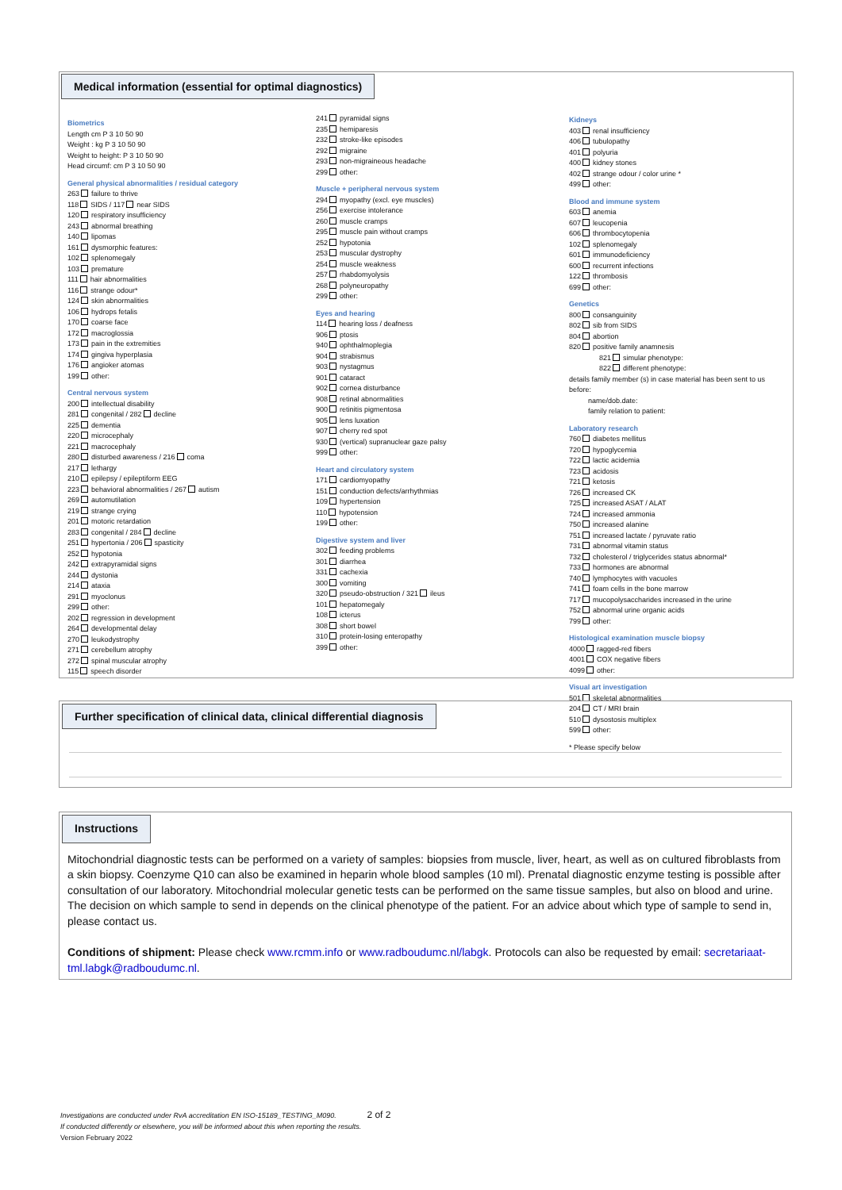Medical information (essential for optimal diagnostics)
Biometrics
Length cm P 3 10 50 90
Weight : kg P 3 10 50 90
Weight to height: P 3 10 50 90
Head circumf: cm P 3 10 50 90
General physical abnormalities / residual category
263 failure to thrive
118 SIDS / 117 near SIDS
120 respiratory insufficiency
243 abnormal breathing
140 lipomas
161 dysmorphic features:
102 splenomegaly
103 premature
111 hair abnormalities
116 strange odour*
124 skin abnormalities
106 hydrops fetalis
170 coarse face
172 macroglossia
173 pain in the extremities
174 gingiva hyperplasia
176 angioker atomas
199 other:
Central nervous system
200 intellectual disability
281 congenital / 282 decline
225 dementia
220 microcephaly
221 macrocephaly
280 disturbed awareness / 216 coma
217 lethargy
210 epilepsy / epileptiform EEG
223 behavioral abnormalities / 267 autism
269 automutilation
219 strange crying
201 motoric retardation
283 congenital / 284 decline
251 hypertonia / 206 spasticity
252 hypotonia
242 extrapyramidal signs
244 dystonia
214 ataxia
291 myoclonus
299 other:
202 regression in development
264 developmental delay
270 leukodystrophy
271 cerebellum atrophy
272 spinal muscular atrophy
115 speech disorder
241 pyramidal signs
235 hemiparesis
232 stroke-like episodes
292 migraine
293 non-migraineous headache
299 other:
Muscle + peripheral nervous system
294 myopathy (excl. eye muscles)
256 exercise intolerance
260 muscle cramps
295 muscle pain without cramps
252 hypotonia
253 muscular dystrophy
254 muscle weakness
257 rhabdomyolysis
268 polyneuropathy
299 other:
Eyes and hearing
114 hearing loss / deafness
906 ptosis
940 ophthalmoplegia
904 strabismus
903 nystagmus
901 cataract
902 cornea disturbance
908 retinal abnormalities
900 retinitis pigmentosa
905 lens luxation
907 cherry red spot
930 (vertical) supranuclear gaze palsy
999 other:
Heart and circulatory system
171 cardiomyopathy
151 conduction defects/arrhythmias
109 hypertension
110 hypotension
199 other:
Digestive system and liver
302 feeding problems
301 diarrhea
331 cachexia
300 vomiting
320 pseudo-obstruction / 321 ileus
101 hepatomegaly
108 icterus
308 short bowel
310 protein-losing enteropathy
399 other:
Kidneys
403 renal insufficiency
406 tubulopathy
401 polyuria
400 kidney stones
402 strange odour / color urine *
499 other:
Blood and immune system
603 anemia
607 leucopenia
606 thrombocytopenia
102 splenomegaly
601 immunodeficiency
600 recurrent infections
122 thrombosis
699 other:
Genetics
800 consanguinity
802 sib from SIDS
804 abortion
820 positive family anamnesis
821 simular phenotype:
822 different phenotype:
details family member (s) in case material has been sent to us before:
name/dob.date:
family relation to patient:
Laboratory research
760 diabetes mellitus
720 hypoglycemia
722 lactic acidemia
723 acidosis
721 ketosis
726 increased CK
725 increased ASAT / ALAT
724 increased ammonia
750 increased alanine
751 increased lactate / pyruvate ratio
731 abnormal vitamin status
732 cholesterol / triglycerides status abnormal*
733 hormones are abnormal
740 lymphocytes with vacuoles
741 foam cells in the bone marrow
717 mucopolysaccharides increased in the urine
752 abnormal urine organic acids
799 other:
Histological examination muscle biopsy
4000 ragged-red fibers
4001 COX negative fibers
4099 other:
Visual art investigation
501 skeletal abnormalities
204 CT / MRI brain
510 dysostosis multiplex
599 other:
* Please specify below
Further specification of clinical data, clinical differential diagnosis
Instructions
Mitochondrial diagnostic tests can be performed on a variety of samples: biopsies from muscle, liver, heart, as well as on cultured fibroblasts from a skin biopsy. Coenzyme Q10 can also be examined in heparin whole blood samples (10 ml). Prenatal diagnostic enzyme testing is possible after consultation of our laboratory. Mitochondrial molecular genetic tests can be performed on the same tissue samples, but also on blood and urine. The decision on which sample to send in depends on the clinical phenotype of the patient. For an advice about which type of sample to send in, please contact us.
Conditions of shipment: Please check www.rcmm.info or www.radboudumc.nl/labgk. Protocols can also be requested by email: secretariaat-tml.labgk@radboudumc.nl.
Investigations are conducted under RvA accreditation EN ISO-15189_TESTING_M090. 2 of 2
If conducted differently or elsewhere, you will be informed about this when reporting the results.
Version February 2022